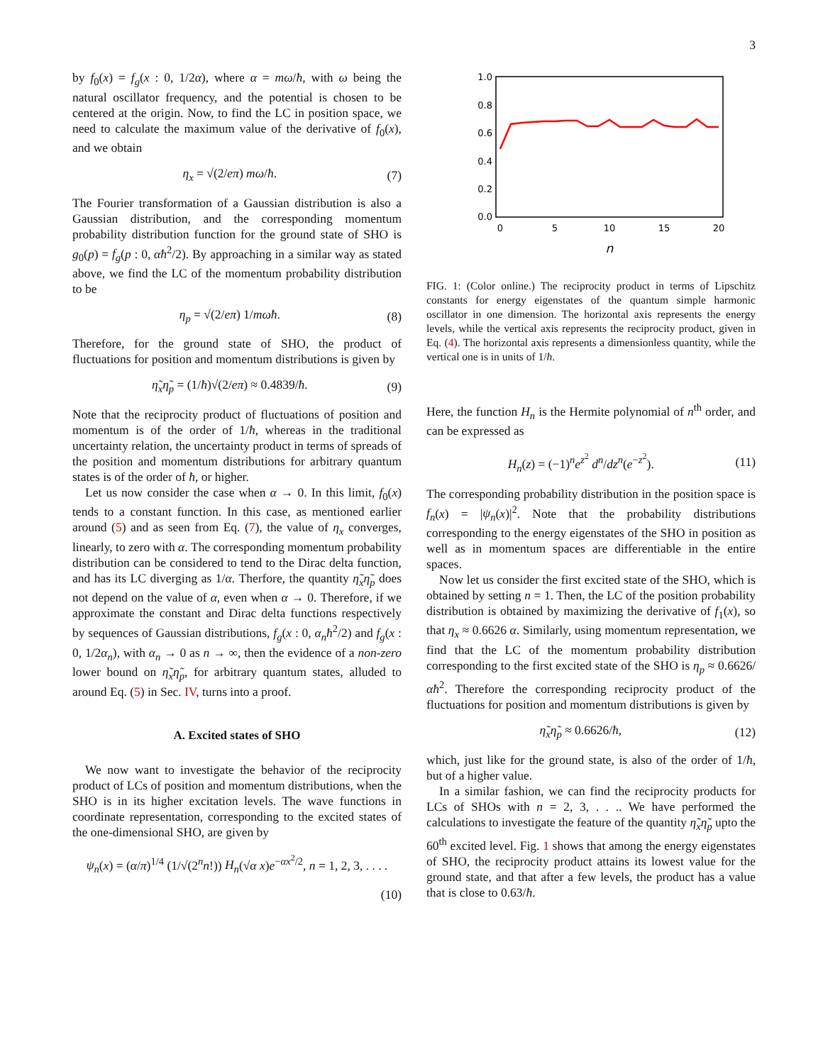3
by f<sub>0</sub>(x) = f<sub>g</sub>(x : 0, 1/2α), where α = mω/ħ, with ω being the natural oscillator frequency, and the potential is chosen to be centered at the origin. Now, to find the LC in position space, we need to calculate the maximum value of the derivative of f<sub>0</sub>(x), and we obtain
η<sub>x</sub> = √(2/eπ) mω/ħ. (7)
The Fourier transformation of a Gaussian distribution is also a Gaussian distribution, and the corresponding momentum probability distribution function for the ground state of SHO is g<sub>0</sub>(p) = f<sub>g</sub>(p : 0, αħ<sup>2</sup>/2). By approaching in a similar way as stated above, we find the LC of the momentum probability distribution to be
η<sub>p</sub> = √(2/eπ) 1/mωħ. (8)
Therefore, for the ground state of SHO, the product of fluctuations for position and momentum distributions is given by
η̃<sub>x</sub>η̃<sub>p</sub> = (1/ħ)√(2/eπ) ≈ 0.4839/ħ. (9)
Note that the reciprocity product of fluctuations of position and momentum is of the order of 1/ħ, whereas in the traditional uncertainty relation, the uncertainty product in terms of spreads of the position and momentum distributions for arbitrary quantum states is of the order of ħ, or higher.
Let us now consider the case when α → 0. In this limit, f<sub>0</sub>(x) tends to a constant function. In this case, as mentioned earlier around (5) and as seen from Eq. (7), the value of η<sub>x</sub> converges, linearly, to zero with α. The corresponding momentum probability distribution can be considered to tend to the Dirac delta function, and has its LC diverging as 1/α. Therfore, the quantity η̃<sub>x</sub>η̃<sub>p</sub> does not depend on the value of α, even when α → 0. Therefore, if we approximate the constant and Dirac delta functions respectively by sequences of Gaussian distributions, f<sub>g</sub>(x : 0, α<sub>n</sub>ħ<sup>2</sup>/2) and f<sub>g</sub>(x : 0, 1/2α<sub>n</sub>), with α<sub>n</sub> → 0 as n → ∞, then the evidence of a non-zero lower bound on η̃<sub>x</sub>η̃<sub>p</sub>, for arbitrary quantum states, alluded to around Eq. (5) in Sec. IV, turns into a proof.
A. Excited states of SHO
We now want to investigate the behavior of the reciprocity product of LCs of position and momentum distributions, when the SHO is in its higher excitation levels. The wave functions in coordinate representation, corresponding to the excited states of the one-dimensional SHO, are given by
ψ<sub>n</sub>(x) = (α/π)<sup>1/4</sup> (1/√(2<sup>n</sup>n!)) H<sub>n</sub>(√α x)e<sup>−αx<sup>2</sup>/2</sup>, n = 1, 2, 3, . . . .
(10)
1.0
0.8
0.6
0.4
0.2
0.0
0
5
10
15
20
n
FIG. 1: (Color online.) The reciprocity product in terms of Lipschitz constants for energy eigenstates of the quantum simple harmonic oscillator in one dimension. The horizontal axis represents the energy levels, while the vertical axis represents the reciprocity product, given in Eq. (4). The horizontal axis represents a dimensionless quantity, while the vertical one is in units of 1/ħ.
Here, the function H<sub>n</sub> is the Hermite polynomial of n<sup>th</sup> order, and can be expressed as
H<sub>n</sub>(z) = (−1)<sup>n</sup>e<sup>z<sup>2</sup></sup> d<sup>n</sup>/dz<sup>n</sup>(e<sup>−z<sup>2</sup></sup>). (11)
The corresponding probability distribution in the position space is f<sub>n</sub>(x) = |ψ<sub>n</sub>(x)|<sup>2</sup>. Note that the probability distributions corresponding to the energy eigenstates of the SHO in position as well as in momentum spaces are differentiable in the entire spaces.
Now let us consider the first excited state of the SHO, which is obtained by setting n = 1. Then, the LC of the position probability distribution is obtained by maximizing the derivative of f<sub>1</sub>(x), so that η<sub>x</sub> ≈ 0.6626 α. Similarly, using momentum representation, we find that the LC of the momentum probability distribution corresponding to the first excited state of the SHO is η<sub>p</sub> ≈ 0.6626/αħ<sup>2</sup>. Therefore the corresponding reciprocity product of the fluctuations for position and momentum distributions is given by
η̃<sub>x</sub>η̃<sub>p</sub> ≈ 0.6626/ħ, (12)
which, just like for the ground state, is also of the order of 1/ħ, but of a higher value.
In a similar fashion, we can find the reciprocity products for LCs of SHOs with n = 2, 3, . . .. We have performed the calculations to investigate the feature of the quantity η̃<sub>x</sub>η̃<sub>p</sub> upto the 60<sup>th</sup> excited level. Fig. 1 shows that among the energy eigenstates of SHO, the reciprocity product attains its lowest value for the ground state, and that after a few levels, the product has a value that is close to 0.63/ħ.